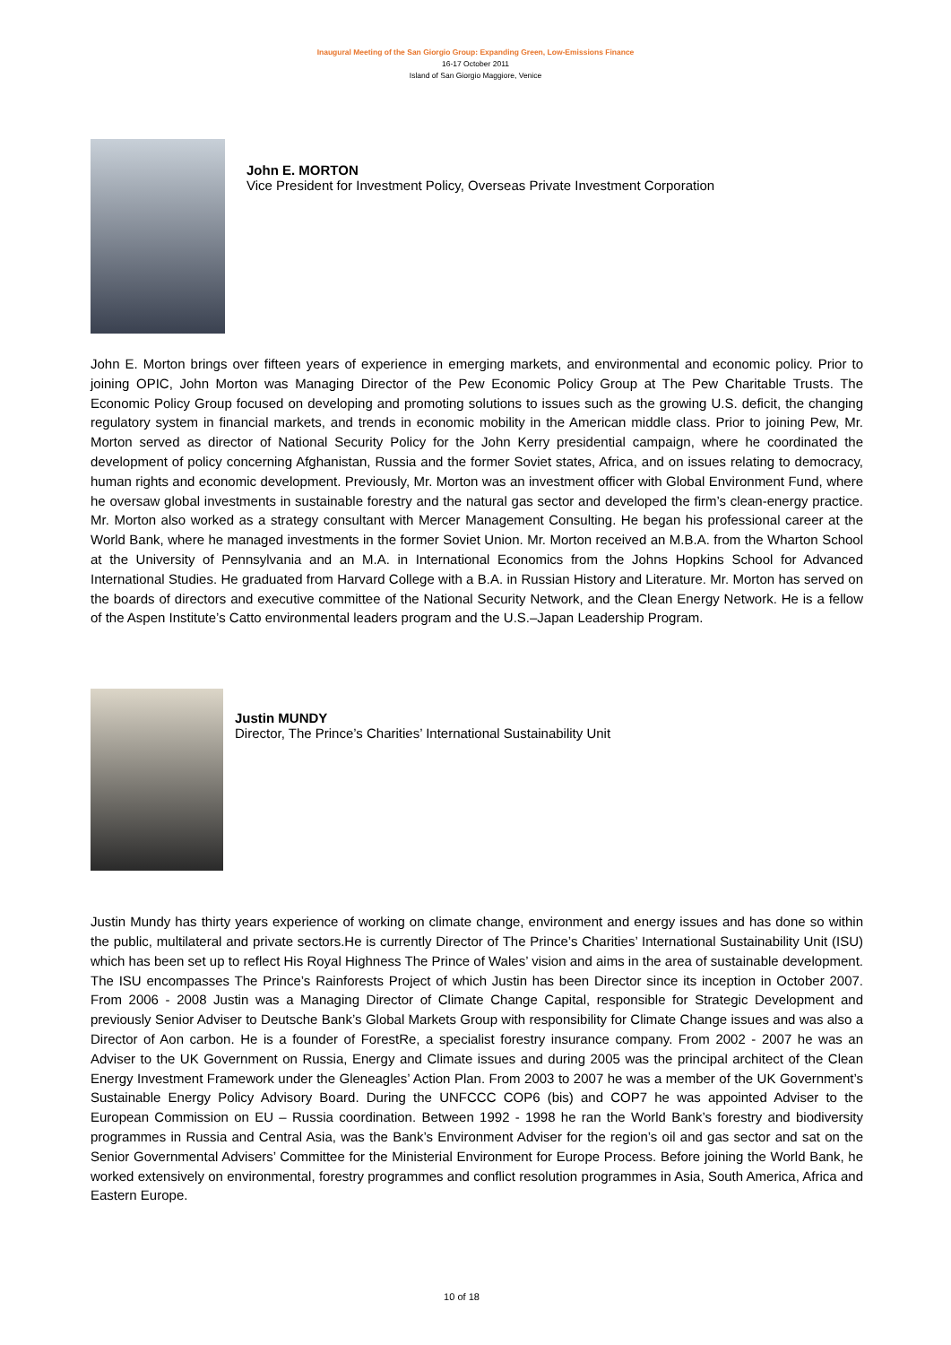Inaugural Meeting of the San Giorgio Group: Expanding Green, Low-Emissions Finance
16-17 October 2011
Island of San Giorgio Maggiore, Venice
John E. MORTON
Vice President for Investment Policy, Overseas Private Investment Corporation
John E. Morton brings over fifteen years of experience in emerging markets, and environmental and economic policy. Prior to joining OPIC, John Morton was Managing Director of the Pew Economic Policy Group at The Pew Charitable Trusts. The Economic Policy Group focused on developing and promoting solutions to issues such as the growing U.S. deficit, the changing regulatory system in financial markets, and trends in economic mobility in the American middle class. Prior to joining Pew, Mr. Morton served as director of National Security Policy for the John Kerry presidential campaign, where he coordinated the development of policy concerning Afghanistan, Russia and the former Soviet states, Africa, and on issues relating to democracy, human rights and economic development. Previously, Mr. Morton was an investment officer with Global Environment Fund, where he oversaw global investments in sustainable forestry and the natural gas sector and developed the firm’s clean-energy practice. Mr. Morton also worked as a strategy consultant with Mercer Management Consulting. He began his professional career at the World Bank, where he managed investments in the former Soviet Union. Mr. Morton received an M.B.A. from the Wharton School at the University of Pennsylvania and an M.A. in International Economics from the Johns Hopkins School for Advanced International Studies. He graduated from Harvard College with a B.A. in Russian History and Literature. Mr. Morton has served on the boards of directors and executive committee of the National Security Network, and the Clean Energy Network. He is a fellow of the Aspen Institute’s Catto environmental leaders program and the U.S.–Japan Leadership Program.
Justin MUNDY
Director, The Prince’s Charities’ International Sustainability Unit
Justin Mundy has thirty years experience of working on climate change, environment and energy issues and has done so within the public, multilateral and private sectors.He is currently Director of The Prince’s Charities’ International Sustainability Unit (ISU) which has been set up to reflect His Royal Highness The Prince of Wales’ vision and aims in the area of sustainable development. The ISU encompasses The Prince’s Rainforests Project of which Justin has been Director since its inception in October 2007. From 2006 - 2008 Justin was a Managing Director of Climate Change Capital, responsible for Strategic Development and previously Senior Adviser to Deutsche Bank’s Global Markets Group with responsibility for Climate Change issues and was also a Director of Aon carbon. He is a founder of ForestRe, a specialist forestry insurance company. From 2002 - 2007 he was an Adviser to the UK Government on Russia, Energy and Climate issues and during 2005 was the principal architect of the Clean Energy Investment Framework under the Gleneagles’ Action Plan. From 2003 to 2007 he was a member of the UK Government’s Sustainable Energy Policy Advisory Board. During the UNFCCC COP6 (bis) and COP7 he was appointed Adviser to the European Commission on EU – Russia coordination. Between 1992 - 1998 he ran the World Bank’s forestry and biodiversity programmes in Russia and Central Asia, was the Bank’s Environment Adviser for the region’s oil and gas sector and sat on the Senior Governmental Advisers’ Committee for the Ministerial Environment for Europe Process. Before joining the World Bank, he worked extensively on environmental, forestry programmes and conflict resolution programmes in Asia, South America, Africa and Eastern Europe.
10 of 18